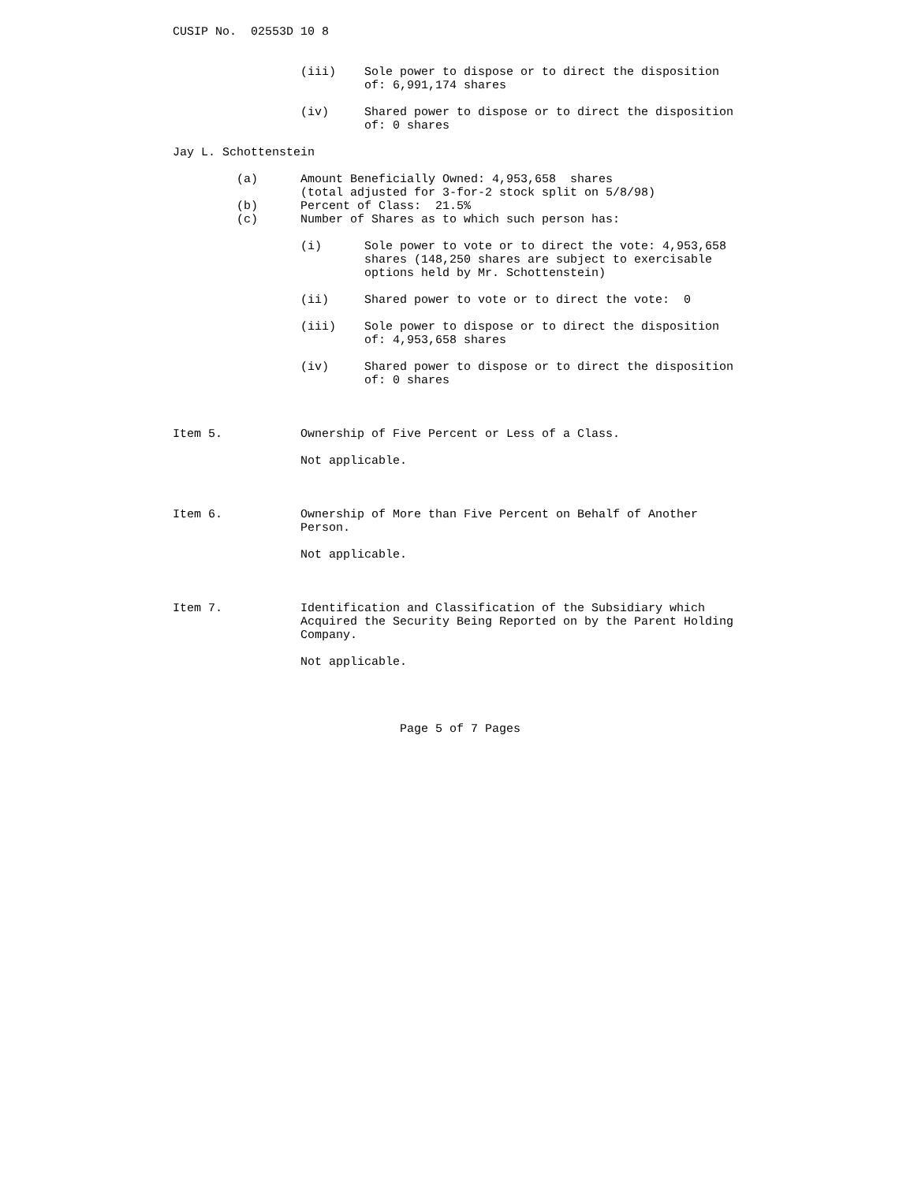CUSIP No.  02553D 10 8


                  (iii)    Sole power to dispose or to direct the disposition
                           of: 6,991,174 shares

                  (iv)     Shared power to dispose or to direct the disposition
                           of: 0 shares

Jay L. Schottenstein

         (a)      Amount Beneficially Owned: 4,953,658  shares
                  (total adjusted for 3-for-2 stock split on 5/8/98)
         (b)      Percent of Class:  21.5%
         (c)      Number of Shares as to which such person has:

                  (i)      Sole power to vote or to direct the vote: 4,953,658
                           shares (148,250 shares are subject to exercisable
                           options held by Mr. Schottenstein)

                  (ii)     Shared power to vote or to direct the vote:  0

                  (iii)    Sole power to dispose or to direct the disposition
                           of: 4,953,658 shares

                  (iv)     Shared power to dispose or to direct the disposition
                           of: 0 shares



Item 5.           Ownership of Five Percent or Less of a Class.

                  Not applicable.



Item 6.           Ownership of More than Five Percent on Behalf of Another
                  Person.

                  Not applicable.



Item 7.           Identification and Classification of the Subsidiary which
                  Acquired the Security Being Reported on by the Parent Holding
                  Company.

                  Not applicable.




                                Page 5 of 7 Pages